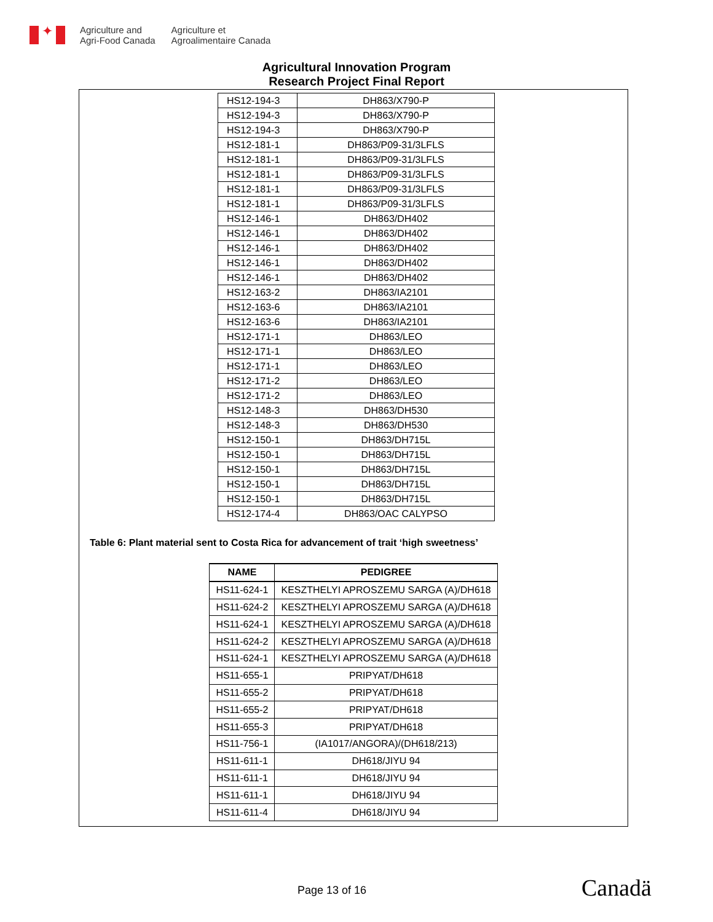✦
Agriculture and
Agri-Food Canada
Agriculture et
Agroalimentaire Canada
Agricultural Innovation Program
Research Project Final Report
| HS12-194-3 | DH863/X790-P |
| HS12-194-3 | DH863/X790-P |
| HS12-194-3 | DH863/X790-P |
| HS12-181-1 | DH863/P09-31/3LFLS |
| HS12-181-1 | DH863/P09-31/3LFLS |
| HS12-181-1 | DH863/P09-31/3LFLS |
| HS12-181-1 | DH863/P09-31/3LFLS |
| HS12-181-1 | DH863/P09-31/3LFLS |
| HS12-146-1 | DH863/DH402 |
| HS12-146-1 | DH863/DH402 |
| HS12-146-1 | DH863/DH402 |
| HS12-146-1 | DH863/DH402 |
| HS12-146-1 | DH863/DH402 |
| HS12-163-2 | DH863/IA2101 |
| HS12-163-6 | DH863/IA2101 |
| HS12-163-6 | DH863/IA2101 |
| HS12-171-1 | DH863/LEO |
| HS12-171-1 | DH863/LEO |
| HS12-171-1 | DH863/LEO |
| HS12-171-2 | DH863/LEO |
| HS12-171-2 | DH863/LEO |
| HS12-148-3 | DH863/DH530 |
| HS12-148-3 | DH863/DH530 |
| HS12-150-1 | DH863/DH715L |
| HS12-150-1 | DH863/DH715L |
| HS12-150-1 | DH863/DH715L |
| HS12-150-1 | DH863/DH715L |
| HS12-150-1 | DH863/DH715L |
| HS12-174-4 | DH863/OAC CALYPSO |
Table 6: Plant material sent to Costa Rica for advancement of trait ‘high sweetness’
| NAME | PEDIGREE |
| --- | --- |
| HS11-624-1 | KESZTHELYI APROSZEMU SARGA (A)/DH618 |
| HS11-624-2 | KESZTHELYI APROSZEMU SARGA (A)/DH618 |
| HS11-624-1 | KESZTHELYI APROSZEMU SARGA (A)/DH618 |
| HS11-624-2 | KESZTHELYI APROSZEMU SARGA (A)/DH618 |
| HS11-624-1 | KESZTHELYI APROSZEMU SARGA (A)/DH618 |
| HS11-655-1 | PRIPYAT/DH618 |
| HS11-655-2 | PRIPYAT/DH618 |
| HS11-655-2 | PRIPYAT/DH618 |
| HS11-655-3 | PRIPYAT/DH618 |
| HS11-756-1 | (IA1017/ANGORA)/(DH618/213) |
| HS11-611-1 | DH618/JIYU 94 |
| HS11-611-1 | DH618/JIYU 94 |
| HS11-611-1 | DH618/JIYU 94 |
| HS11-611-4 | DH618/JIYU 94 |
Page 13 of 16 Canadä